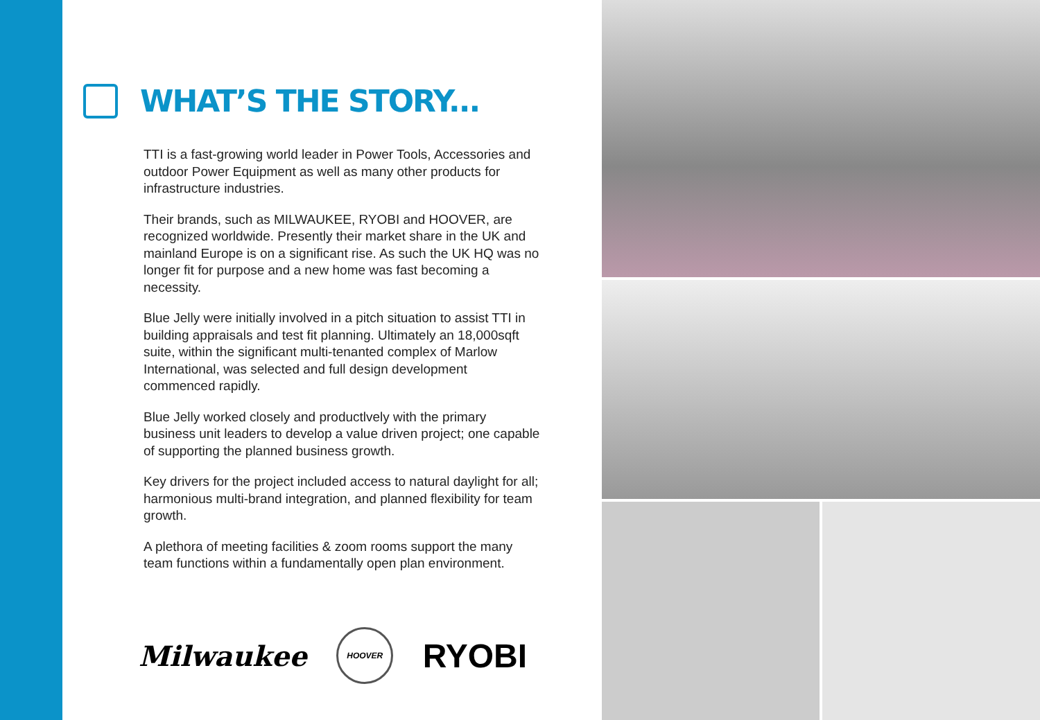WHAT’S THE STORY...
TTI is a fast-growing world leader in Power Tools, Accessories and outdoor Power Equipment as well as many other products for infrastructure industries.
Their brands, such as MILWAUKEE, RYOBI and HOOVER, are recognized worldwide. Presently their market share in the UK and mainland Europe is on a significant rise. As such the UK HQ was no longer fit for purpose and a new home was fast becoming a necessity.
Blue Jelly were initially involved in a pitch situation to assist TTI in building appraisals and test fit planning. Ultimately an 18,000sqft suite, within the significant multi-tenanted complex of Marlow International, was selected and full design development commenced rapidly.
Blue Jelly worked closely and productlvely with the primary business unit leaders to develop a value driven project; one capable of supporting the planned business growth.
Key drivers for the project included access to natural daylight for all; harmonious multi-brand integration, and planned flexibility for team growth.
A plethora of meeting facilities & zoom rooms support the many team functions within a fundamentally open plan environment.
Milwaukee HOOVER RYOBI